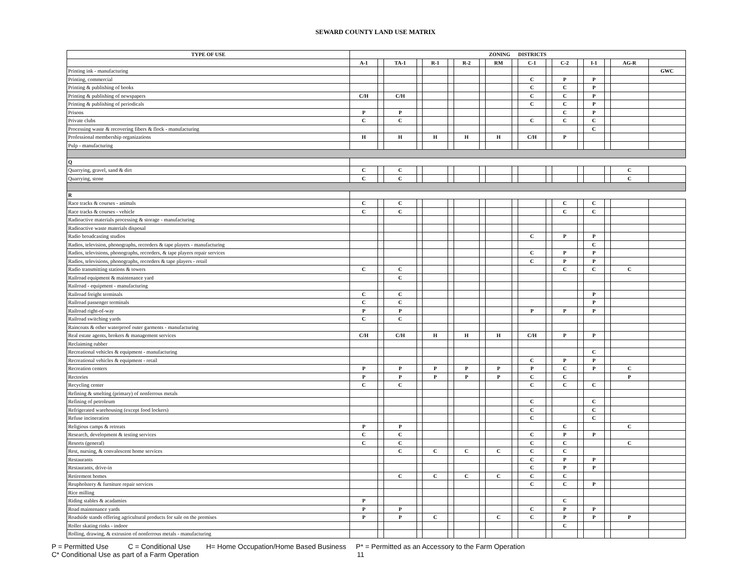SEWARD COUNTY LAND USE MATRIX
| TYPE OF USE | ZONING DISTRICTS | | | | | | | | | | | | | | | | | |
| --- | --- | --- | --- | --- | --- | --- | --- | --- | --- | --- | --- | --- | --- | --- | --- | --- | --- | --- |
| | A-1 | | TA-1 | | R-1 | | R-2 | | RM | | C-1 | | C-2 | | I-1 | | AG-R | |
| Printing ink - manufacturing | | | | | | | | | | | | | | | | | | GWC |
| Printing, commercial | | | | | | | | | | | C | | P | | P | | | |
| Printing & publishing of books | | | | | | | | | | | C | | C | | P | | | |
| Printing & publishing of newspapers | C/H | | C/H | | | | | | | | C | | C | | P | | | |
| Printing & publishing of periodicals | | | | | | | | | | | C | | C | | P | | | |
| Prisons | P | | P | | | | | | | | | | C | | P | | | |
| Private clubs | C | | C | | | | | | | | C | | C | | C | | | |
| Processing waste & recovering fibers & flock - manufacturing | | | | | | | | | | | | | | | C | | | |
| Professional membership organizations | H | | H | | H | | H | | H | | C/H | | P | | | | | |
| Pulp - manufacturing | | | | | | | | | | | | | | | | | | |
| Q | | | | | | | | | | | | | | | | | | |
| Quarrying, gravel, sand & dirt | C | | C | | | | | | | | | | | | | | C | |
| Quarrying, stone | C | | C | | | | | | | | | | | | | | C | |
| R | | | | | | | | | | | | | | | | | | |
| Race tracks & courses - animals | C | | C | | | | | | | | | | C | | C | | | |
| Race tracks & courses - vehicle | C | | C | | | | | | | | | | C | | C | | | |
| Radioactive materials processing & storage - manufacturing | | | | | | | | | | | | | | | | | | |
| Radioactive waste materials disposal | | | | | | | | | | | | | | | | | | |
| Radio broadcasting studios | | | | | | | | | | | C | | P | | P | | | |
| Radios, television, phonographs, recorders & tape players - manufacturing | | | | | | | | | | | | | | | C | | | |
| Radios, televisions, phonographs, recorders, & tape players repair services | | | | | | | | | | | C | | P | | P | | | |
| Radios, televisions, phonographs, recorders & tape players - retail | | | | | | | | | | | C | | P | | P | | | |
| Radio transmitting stations & towers | C | | C | | | | | | | | | | C | | C | | C | |
| Railroad equipment & maintenance yard | | | C | | | | | | | | | | | | | | | |
| Railroad - equipment - manufacturing | | | | | | | | | | | | | | | | | | |
| Railroad freight terminals | C | | C | | | | | | | | | | | | P | | | |
| Railroad passenger terminals | C | | C | | | | | | | | | | | | P | | | |
| Railroad right-of-way | P | | P | | | | | | | | P | | P | | P | | | |
| Railroad switching yards | C | | C | | | | | | | | | | | | | | | |
| Raincoats & other waterproof outer garments - manufacturing | | | | | | | | | | | | | | | | | | |
| Real estate agents, brokers & management services | C/H | | C/H | | H | | H | | H | | C/H | | P | | P | | | |
| Reclaiming rubber | | | | | | | | | | | | | | | | | | |
| Recreational vehicles & equipment - manufacturing | | | | | | | | | | | | | | | C | | | |
| Recreational vehicles & equipment - retail | | | | | | | | | | | C | | P | | P | | | |
| Recreation centers | P | | P | | P | | P | | P | | P | | C | | P | | C | |
| Rectories | P | | P | | P | | P | | P | | C | | C | | | | P | |
| Recycling center | C | | C | | | | | | | | C | | C | | C | | | |
| Refining & smelting (primary) of nonferrous metals | | | | | | | | | | | | | | | | | | |
| Refining of petroleum | | | | | | | | | | | C | | | | C | | | |
| Refrigerated warehousing (except food lockers) | | | | | | | | | | | C | | | | C | | | |
| Refuse incineration | | | | | | | | | | | C | | | | C | | | |
| Religious camps & retreats | P | | P | | | | | | | | | | C | | | | C | |
| Research, development & testing services | C | | C | | | | | | | | C | | P | | P | | | |
| Resorts (general) | C | | C | | | | | | | | C | | C | | | | C | |
| Rest, nursing, & convalescent home services | | | C | | C | | C | | C | | C | | C | | | | | |
| Restaurants | | | | | | | | | | | C | | P | | P | | | |
| Restaurants, drive-in | | | | | | | | | | | C | | P | | P | | | |
| Retirement homes | | | C | | C | | C | | C | | C | | C | | | | | |
| Reupholstery & furniture repair services | | | | | | | | | | | C | | C | | P | | | |
| Rice milling | | | | | | | | | | | | | | | | | | |
| Riding stables & acadamies | P | | | | | | | | | | | | C | | | | | |
| Road maintenance yards | P | | P | | | | | | | | C | | P | | P | | | |
| Roadside stands offering agricultural products for sale on the premises | P | | P | | C | | | | C | | C | | P | | P | | P | |
| Roller skating rinks - indoor | | | | | | | | | | | | | C | | | | | |
| Rolling, drawing, & extrusion of nonferrous metals - manufacturing | | | | | | | | | | | | | | | | | | |
P = Permitted Use C = Conditional Use H= Home Occupation/Home Based Business P* = Permitted as an Accessory to the Farm Operation
C* Conditional Use as part of a Farm Operation 11